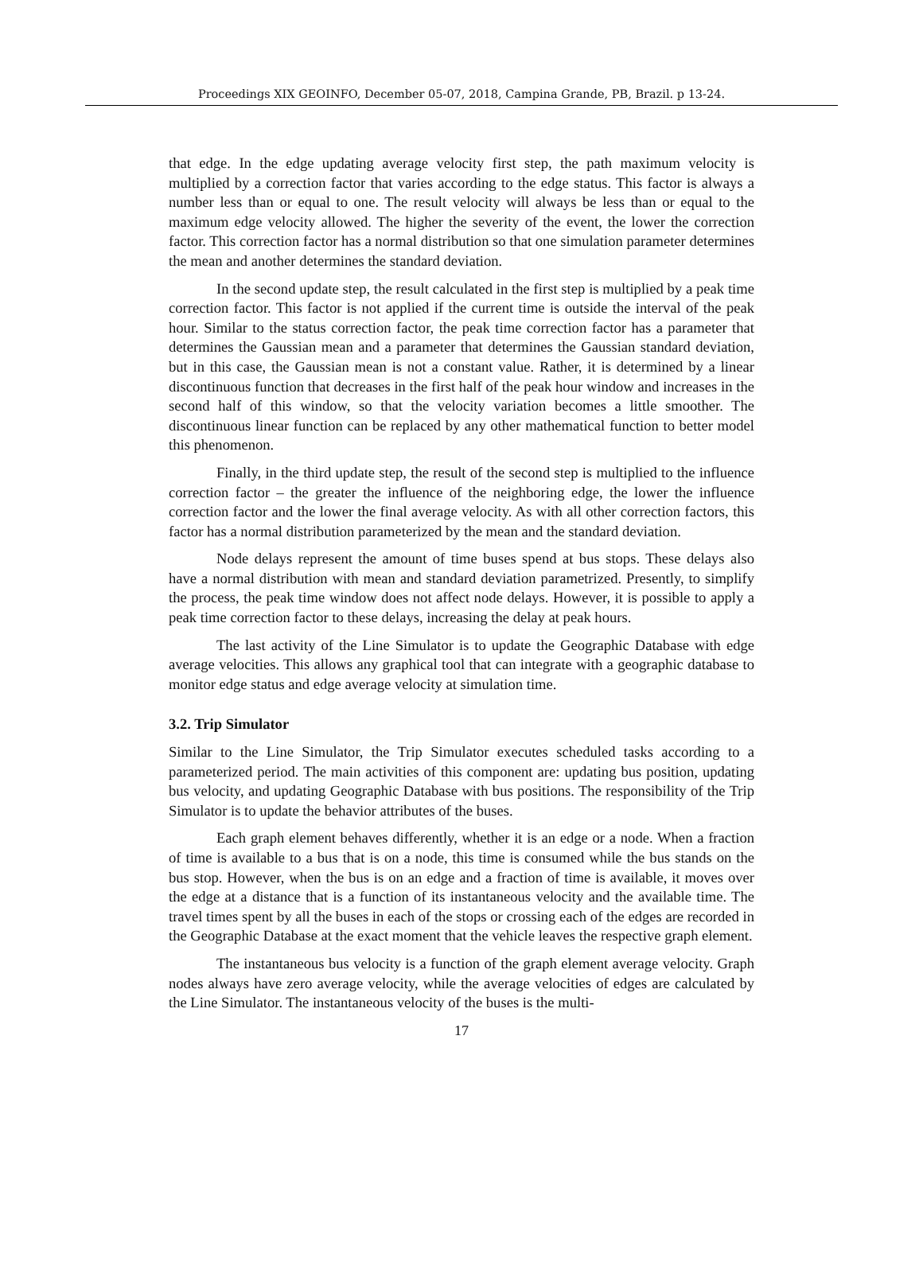Proceedings XIX GEOINFO, December 05-07, 2018, Campina Grande, PB, Brazil. p 13-24.
that edge. In the edge updating average velocity first step, the path maximum velocity is multiplied by a correction factor that varies according to the edge status. This factor is always a number less than or equal to one. The result velocity will always be less than or equal to the maximum edge velocity allowed. The higher the severity of the event, the lower the correction factor. This correction factor has a normal distribution so that one simulation parameter determines the mean and another determines the standard deviation.
In the second update step, the result calculated in the first step is multiplied by a peak time correction factor. This factor is not applied if the current time is outside the interval of the peak hour. Similar to the status correction factor, the peak time correction factor has a parameter that determines the Gaussian mean and a parameter that determines the Gaussian standard deviation, but in this case, the Gaussian mean is not a constant value. Rather, it is determined by a linear discontinuous function that decreases in the first half of the peak hour window and increases in the second half of this window, so that the velocity variation becomes a little smoother. The discontinuous linear function can be replaced by any other mathematical function to better model this phenomenon.
Finally, in the third update step, the result of the second step is multiplied to the influence correction factor – the greater the influence of the neighboring edge, the lower the influence correction factor and the lower the final average velocity. As with all other correction factors, this factor has a normal distribution parameterized by the mean and the standard deviation.
Node delays represent the amount of time buses spend at bus stops. These delays also have a normal distribution with mean and standard deviation parametrized. Presently, to simplify the process, the peak time window does not affect node delays. However, it is possible to apply a peak time correction factor to these delays, increasing the delay at peak hours.
The last activity of the Line Simulator is to update the Geographic Database with edge average velocities. This allows any graphical tool that can integrate with a geographic database to monitor edge status and edge average velocity at simulation time.
3.2. Trip Simulator
Similar to the Line Simulator, the Trip Simulator executes scheduled tasks according to a parameterized period. The main activities of this component are: updating bus position, updating bus velocity, and updating Geographic Database with bus positions. The responsibility of the Trip Simulator is to update the behavior attributes of the buses.
Each graph element behaves differently, whether it is an edge or a node. When a fraction of time is available to a bus that is on a node, this time is consumed while the bus stands on the bus stop. However, when the bus is on an edge and a fraction of time is available, it moves over the edge at a distance that is a function of its instantaneous velocity and the available time. The travel times spent by all the buses in each of the stops or crossing each of the edges are recorded in the Geographic Database at the exact moment that the vehicle leaves the respective graph element.
The instantaneous bus velocity is a function of the graph element average velocity. Graph nodes always have zero average velocity, while the average velocities of edges are calculated by the Line Simulator. The instantaneous velocity of the buses is the multi-
17